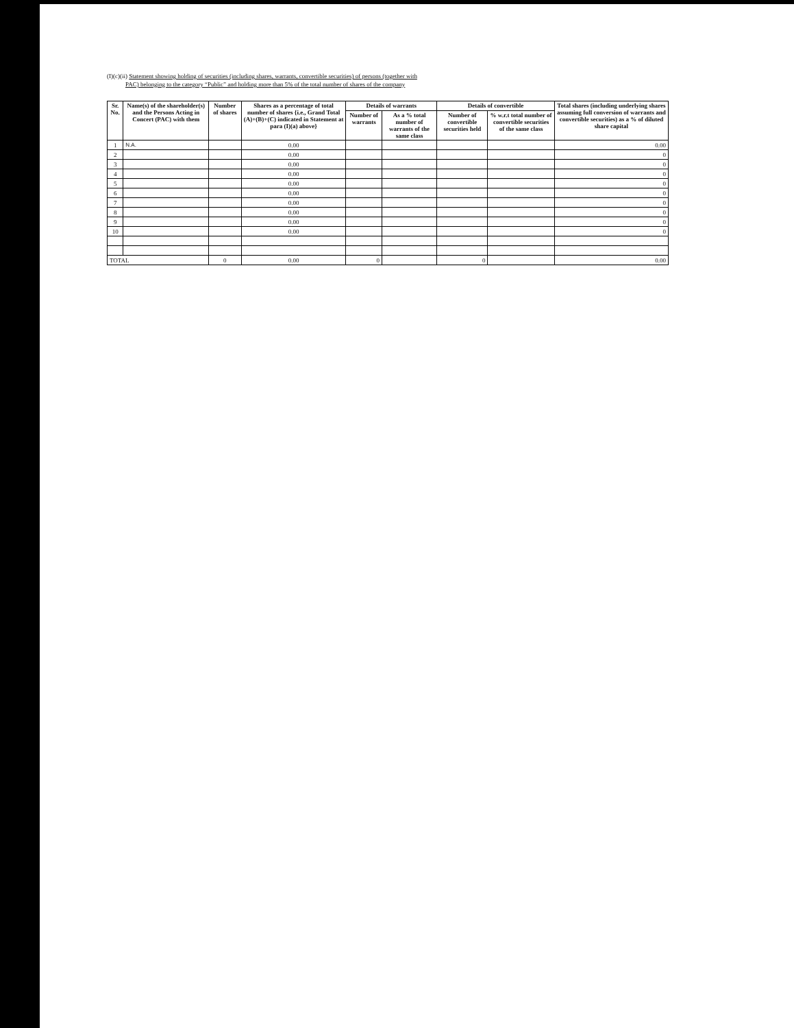(I)(c)(ii) Statement showing holding of securities (including shares, warrants, convertible securities) of persons (together with
PAC) belonging to the category “Public” and holding more than 5% of the total number of shares of the company
| Sr. No. | Name(s) of the shareholder(s) and the Persons Acting in Concert (PAC) with them | Number of shares | Shares as a percentage of total number of shares {i.e., Grand Total (A)+(B)+(C) indicated in Statement at para (I)(a) above} | Details of warrants | | Details of convertible | | Total shares (including underlying shares assuming full conversion of warrants and convertible securities) as a % of diluted share capital |
| --- | --- | --- | --- | --- | --- | --- | --- | --- |
| | | | | Number of warrants | As a % total number of warrants of the same class | Number of convertible securities held | % w.r.t total number of convertible securities of the same class | |
| 1 | N.A. | | 0.00 | | | | | 0.00 |
| 2 | | | 0.00 | | | | | 0 |
| 3 | | | 0.00 | | | | | 0 |
| 4 | | | 0.00 | | | | | 0 |
| 5 | | | 0.00 | | | | | 0 |
| 6 | | | 0.00 | | | | | 0 |
| 7 | | | 0.00 | | | | | 0 |
| 8 | | | 0.00 | | | | | 0 |
| 9 | | | 0.00 | | | | | 0 |
| 10 | | | 0.00 | | | | | 0 |
| TOTAL | | 0 | 0.00 | 0 | | 0 | | 0.00 |